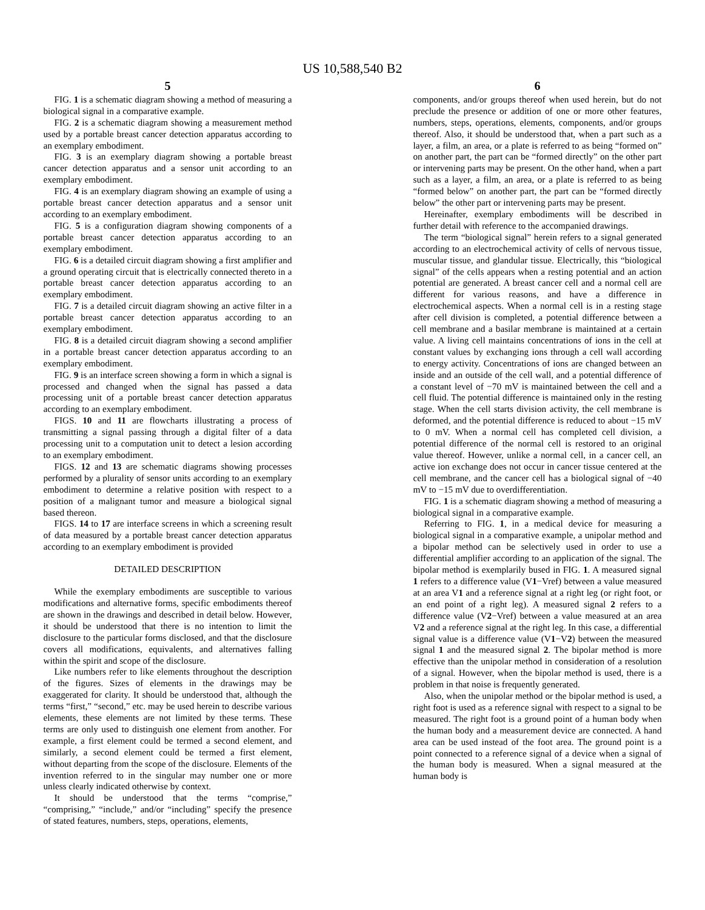US 10,588,540 B2
5
FIG. 1 is a schematic diagram showing a method of measuring a biological signal in a comparative example.
FIG. 2 is a schematic diagram showing a measurement method used by a portable breast cancer detection apparatus according to an exemplary embodiment.
FIG. 3 is an exemplary diagram showing a portable breast cancer detection apparatus and a sensor unit according to an exemplary embodiment.
FIG. 4 is an exemplary diagram showing an example of using a portable breast cancer detection apparatus and a sensor unit according to an exemplary embodiment.
FIG. 5 is a configuration diagram showing components of a portable breast cancer detection apparatus according to an exemplary embodiment.
FIG. 6 is a detailed circuit diagram showing a first amplifier and a ground operating circuit that is electrically connected thereto in a portable breast cancer detection apparatus according to an exemplary embodiment.
FIG. 7 is a detailed circuit diagram showing an active filter in a portable breast cancer detection apparatus according to an exemplary embodiment.
FIG. 8 is a detailed circuit diagram showing a second amplifier in a portable breast cancer detection apparatus according to an exemplary embodiment.
FIG. 9 is an interface screen showing a form in which a signal is processed and changed when the signal has passed a data processing unit of a portable breast cancer detection apparatus according to an exemplary embodiment.
FIGS. 10 and 11 are flowcharts illustrating a process of transmitting a signal passing through a digital filter of a data processing unit to a computation unit to detect a lesion according to an exemplary embodiment.
FIGS. 12 and 13 are schematic diagrams showing processes performed by a plurality of sensor units according to an exemplary embodiment to determine a relative position with respect to a position of a malignant tumor and measure a biological signal based thereon.
FIGS. 14 to 17 are interface screens in which a screening result of data measured by a portable breast cancer detection apparatus according to an exemplary embodiment is provided
DETAILED DESCRIPTION
While the exemplary embodiments are susceptible to various modifications and alternative forms, specific embodiments thereof are shown in the drawings and described in detail below. However, it should be understood that there is no intention to limit the disclosure to the particular forms disclosed, and that the disclosure covers all modifications, equivalents, and alternatives falling within the spirit and scope of the disclosure.
Like numbers refer to like elements throughout the description of the figures. Sizes of elements in the drawings may be exaggerated for clarity. It should be understood that, although the terms “first,” “second,” etc. may be used herein to describe various elements, these elements are not limited by these terms. These terms are only used to distinguish one element from another. For example, a first element could be termed a second element, and similarly, a second element could be termed a first element, without departing from the scope of the disclosure. Elements of the invention referred to in the singular may number one or more unless clearly indicated otherwise by context.
It should be understood that the terms “comprise,” “comprising,” “include,” and/or “including” specify the presence of stated features, numbers, steps, operations, elements,
6
components, and/or groups thereof when used herein, but do not preclude the presence or addition of one or more other features, numbers, steps, operations, elements, components, and/or groups thereof. Also, it should be understood that, when a part such as a layer, a film, an area, or a plate is referred to as being “formed on” on another part, the part can be “formed directly” on the other part or intervening parts may be present. On the other hand, when a part such as a layer, a film, an area, or a plate is referred to as being “formed below” on another part, the part can be “formed directly below” the other part or intervening parts may be present.
Hereinafter, exemplary embodiments will be described in further detail with reference to the accompanied drawings.
The term “biological signal” herein refers to a signal generated according to an electrochemical activity of cells of nervous tissue, muscular tissue, and glandular tissue. Electrically, this “biological signal” of the cells appears when a resting potential and an action potential are generated. A breast cancer cell and a normal cell are different for various reasons, and have a difference in electrochemical aspects. When a normal cell is in a resting stage after cell division is completed, a potential difference between a cell membrane and a basilar membrane is maintained at a certain value. A living cell maintains concentrations of ions in the cell at constant values by exchanging ions through a cell wall according to energy activity. Concentrations of ions are changed between an inside and an outside of the cell wall, and a potential difference of a constant level of −70 mV is maintained between the cell and a cell fluid. The potential difference is maintained only in the resting stage. When the cell starts division activity, the cell membrane is deformed, and the potential difference is reduced to about −15 mV to 0 mV. When a normal cell has completed cell division, a potential difference of the normal cell is restored to an original value thereof. However, unlike a normal cell, in a cancer cell, an active ion exchange does not occur in cancer tissue centered at the cell membrane, and the cancer cell has a biological signal of −40 mV to −15 mV due to overdifferentiation.
FIG. 1 is a schematic diagram showing a method of measuring a biological signal in a comparative example.
Referring to FIG. 1, in a medical device for measuring a biological signal in a comparative example, a unipolar method and a bipolar method can be selectively used in order to use a differential amplifier according to an application of the signal. The bipolar method is exemplarily bused in FIG. 1. A measured signal 1 refers to a difference value (V1−Vref) between a value measured at an area V1 and a reference signal at a right leg (or right foot, or an end point of a right leg). A measured signal 2 refers to a difference value (V2−Vref) between a value measured at an area V2 and a reference signal at the right leg. In this case, a differential signal value is a difference value (V1−V2) between the measured signal 1 and the measured signal 2. The bipolar method is more effective than the unipolar method in consideration of a resolution of a signal. However, when the bipolar method is used, there is a problem in that noise is frequently generated.
Also, when the unipolar method or the bipolar method is used, a right foot is used as a reference signal with respect to a signal to be measured. The right foot is a ground point of a human body when the human body and a measurement device are connected. A hand area can be used instead of the foot area. The ground point is a point connected to a reference signal of a device when a signal of the human body is measured. When a signal measured at the human body is